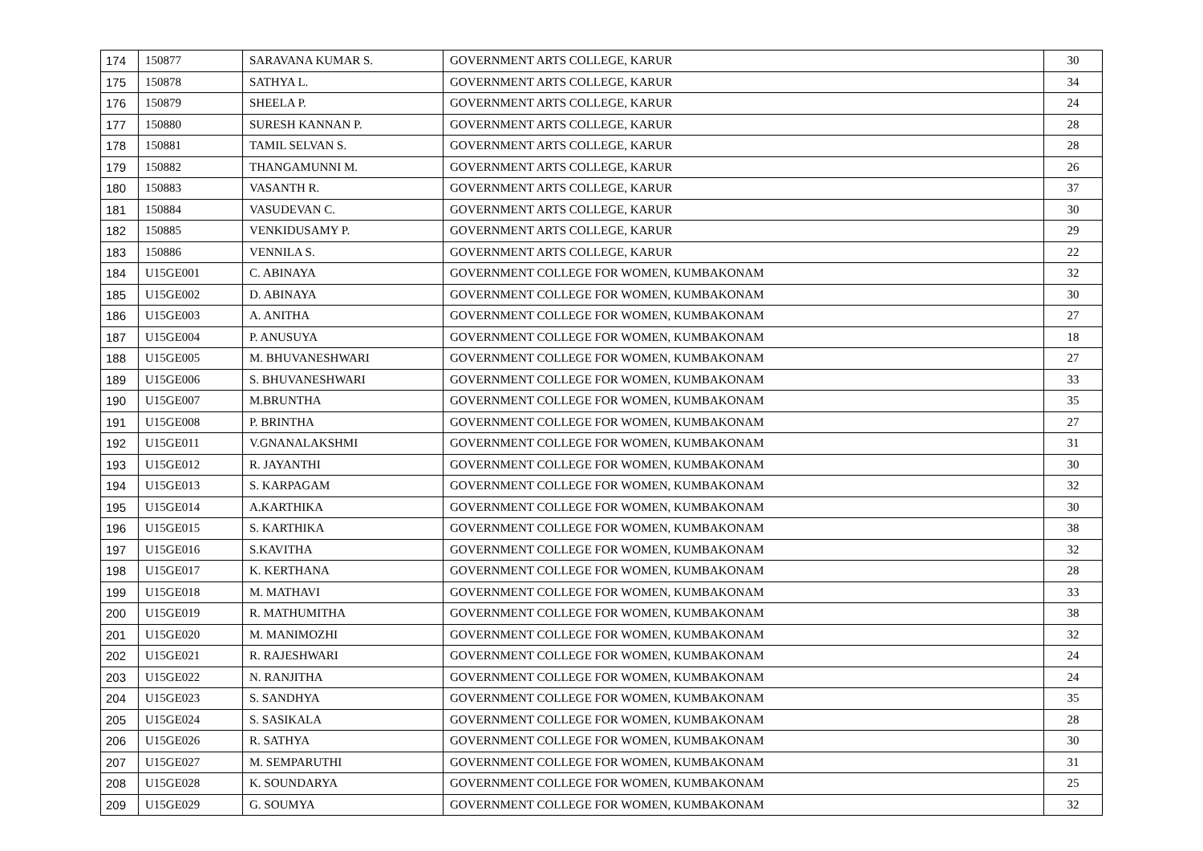| 174 | 150877 | SARAVANA KUMAR S. | GOVERNMENT ARTS COLLEGE, KARUR | 30 |
| 175 | 150878 | SATHYA L. | GOVERNMENT ARTS COLLEGE, KARUR | 34 |
| 176 | 150879 | SHEELA P. | GOVERNMENT ARTS COLLEGE, KARUR | 24 |
| 177 | 150880 | SURESH KANNAN P. | GOVERNMENT ARTS COLLEGE, KARUR | 28 |
| 178 | 150881 | TAMIL SELVAN S. | GOVERNMENT ARTS COLLEGE, KARUR | 28 |
| 179 | 150882 | THANGAMUNNI M. | GOVERNMENT ARTS COLLEGE, KARUR | 26 |
| 180 | 150883 | VASANTH R. | GOVERNMENT ARTS COLLEGE, KARUR | 37 |
| 181 | 150884 | VASUDEVAN C. | GOVERNMENT ARTS COLLEGE, KARUR | 30 |
| 182 | 150885 | VENKIDUSAMY P. | GOVERNMENT ARTS COLLEGE, KARUR | 29 |
| 183 | 150886 | VENNILA S. | GOVERNMENT ARTS COLLEGE, KARUR | 22 |
| 184 | U15GE001 | C. ABINAYA | GOVERNMENT COLLEGE FOR WOMEN, KUMBAKONAM | 32 |
| 185 | U15GE002 | D. ABINAYA | GOVERNMENT COLLEGE FOR WOMEN, KUMBAKONAM | 30 |
| 186 | U15GE003 | A. ANITHA | GOVERNMENT COLLEGE FOR WOMEN, KUMBAKONAM | 27 |
| 187 | U15GE004 | P. ANUSUYA | GOVERNMENT COLLEGE FOR WOMEN, KUMBAKONAM | 18 |
| 188 | U15GE005 | M. BHUVANESHWARI | GOVERNMENT COLLEGE FOR WOMEN, KUMBAKONAM | 27 |
| 189 | U15GE006 | S. BHUVANESHWARI | GOVERNMENT COLLEGE FOR WOMEN, KUMBAKONAM | 33 |
| 190 | U15GE007 | M.BRUNTHA | GOVERNMENT COLLEGE FOR WOMEN, KUMBAKONAM | 35 |
| 191 | U15GE008 | P. BRINTHA | GOVERNMENT COLLEGE FOR WOMEN, KUMBAKONAM | 27 |
| 192 | U15GE011 | V.GNANALAKSHMI | GOVERNMENT COLLEGE FOR WOMEN, KUMBAKONAM | 31 |
| 193 | U15GE012 | R. JAYANTHI | GOVERNMENT COLLEGE FOR WOMEN, KUMBAKONAM | 30 |
| 194 | U15GE013 | S. KARPAGAM | GOVERNMENT COLLEGE FOR WOMEN, KUMBAKONAM | 32 |
| 195 | U15GE014 | A.KARTHIKA | GOVERNMENT COLLEGE FOR WOMEN, KUMBAKONAM | 30 |
| 196 | U15GE015 | S. KARTHIKA | GOVERNMENT COLLEGE FOR WOMEN, KUMBAKONAM | 38 |
| 197 | U15GE016 | S.KAVITHA | GOVERNMENT COLLEGE FOR WOMEN, KUMBAKONAM | 32 |
| 198 | U15GE017 | K. KERTHANA | GOVERNMENT COLLEGE FOR WOMEN, KUMBAKONAM | 28 |
| 199 | U15GE018 | M. MATHAVI | GOVERNMENT COLLEGE FOR WOMEN, KUMBAKONAM | 33 |
| 200 | U15GE019 | R. MATHUMITHA | GOVERNMENT COLLEGE FOR WOMEN, KUMBAKONAM | 38 |
| 201 | U15GE020 | M. MANIMOZHI | GOVERNMENT COLLEGE FOR WOMEN, KUMBAKONAM | 32 |
| 202 | U15GE021 | R. RAJESHWARI | GOVERNMENT COLLEGE FOR WOMEN, KUMBAKONAM | 24 |
| 203 | U15GE022 | N. RANJITHA | GOVERNMENT COLLEGE FOR WOMEN, KUMBAKONAM | 24 |
| 204 | U15GE023 | S. SANDHYA | GOVERNMENT COLLEGE FOR WOMEN, KUMBAKONAM | 35 |
| 205 | U15GE024 | S. SASIKALA | GOVERNMENT COLLEGE FOR WOMEN, KUMBAKONAM | 28 |
| 206 | U15GE026 | R. SATHYA | GOVERNMENT COLLEGE FOR WOMEN, KUMBAKONAM | 30 |
| 207 | U15GE027 | M. SEMPARUTHI | GOVERNMENT COLLEGE FOR WOMEN, KUMBAKONAM | 31 |
| 208 | U15GE028 | K. SOUNDARYA | GOVERNMENT COLLEGE FOR WOMEN, KUMBAKONAM | 25 |
| 209 | U15GE029 | G. SOUMYA | GOVERNMENT COLLEGE FOR WOMEN, KUMBAKONAM | 32 |